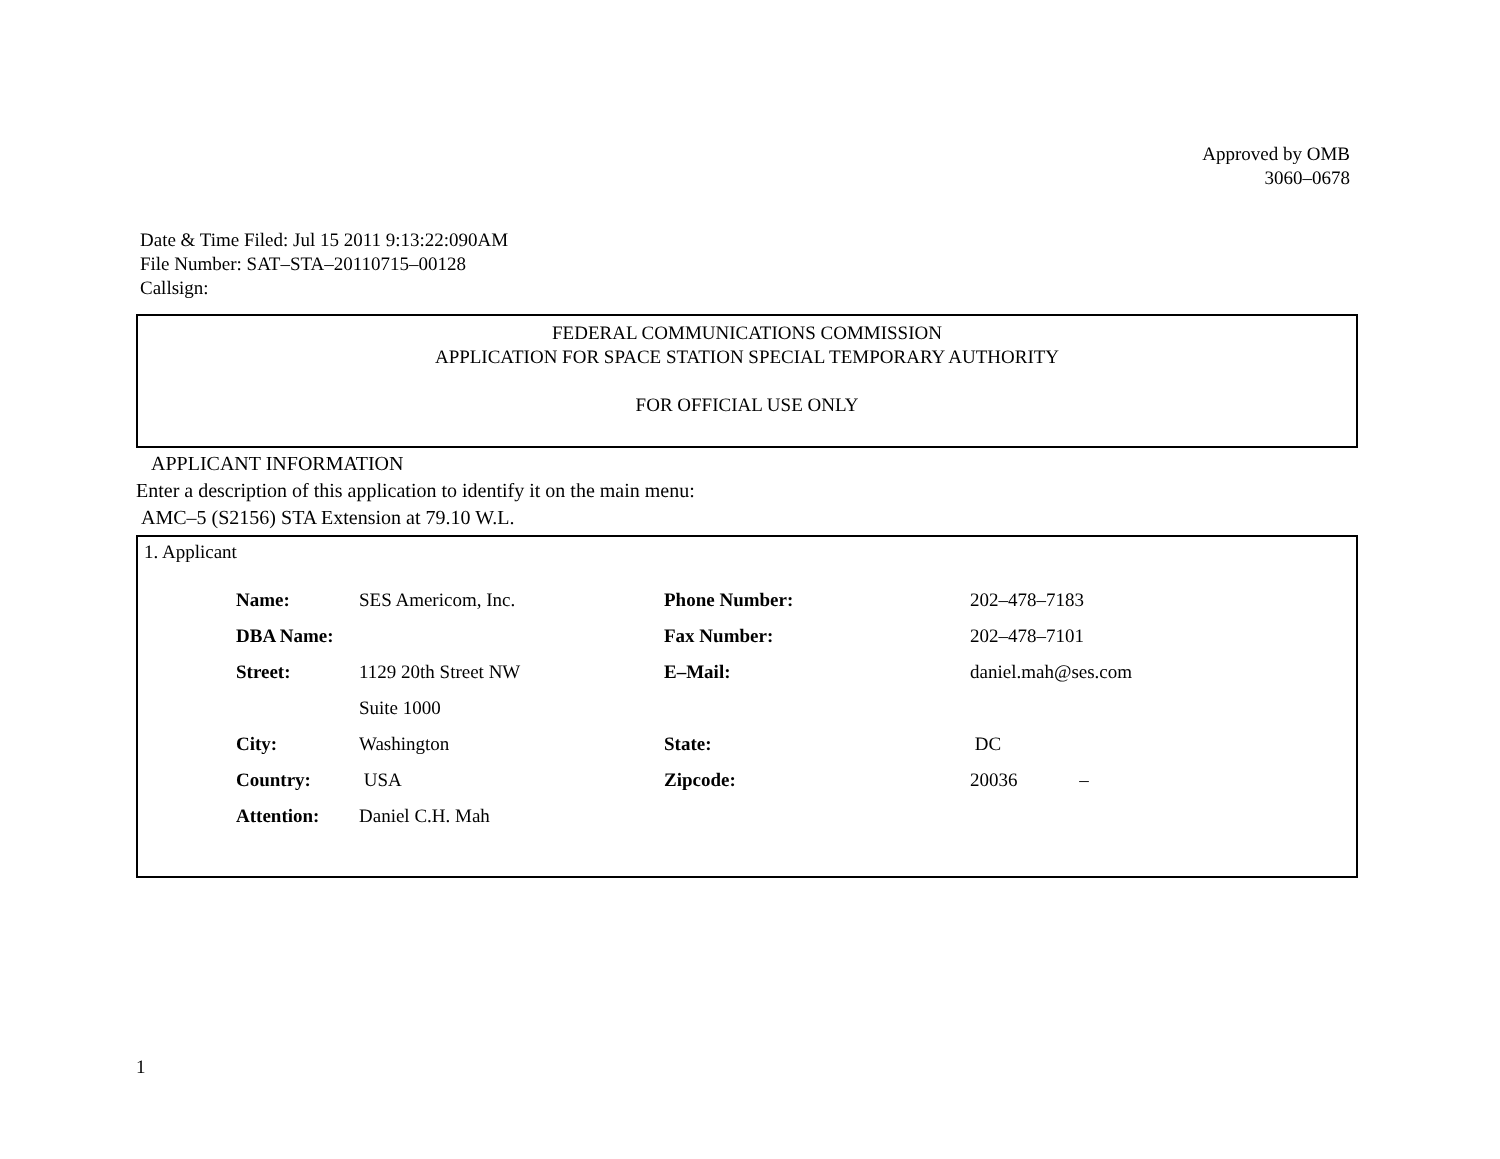Approved by OMB
3060–0678
Date & Time Filed: Jul 15 2011 9:13:22:090AM
File Number: SAT–STA–20110715–00128
Callsign:
FEDERAL COMMUNICATIONS COMMISSION
APPLICATION FOR SPACE STATION SPECIAL TEMPORARY AUTHORITY
FOR OFFICIAL USE ONLY
APPLICANT INFORMATION
Enter a description of this application to identify it on the main menu:
AMC–5 (S2156) STA Extension at 79.10 W.L.
1. Applicant
| Name: | SES Americom, Inc. | Phone Number: | 202–478–7183 |
| DBA Name: | | Fax Number: | 202–478–7101 |
| Street: | 1129 20th Street NW | E–Mail: | daniel.mah@ses.com |
| | Suite 1000 | | |
| City: | Washington | State: | DC |
| Country: | USA | Zipcode: | 20036 – |
| Attention: | Daniel C.H. Mah | | |
1